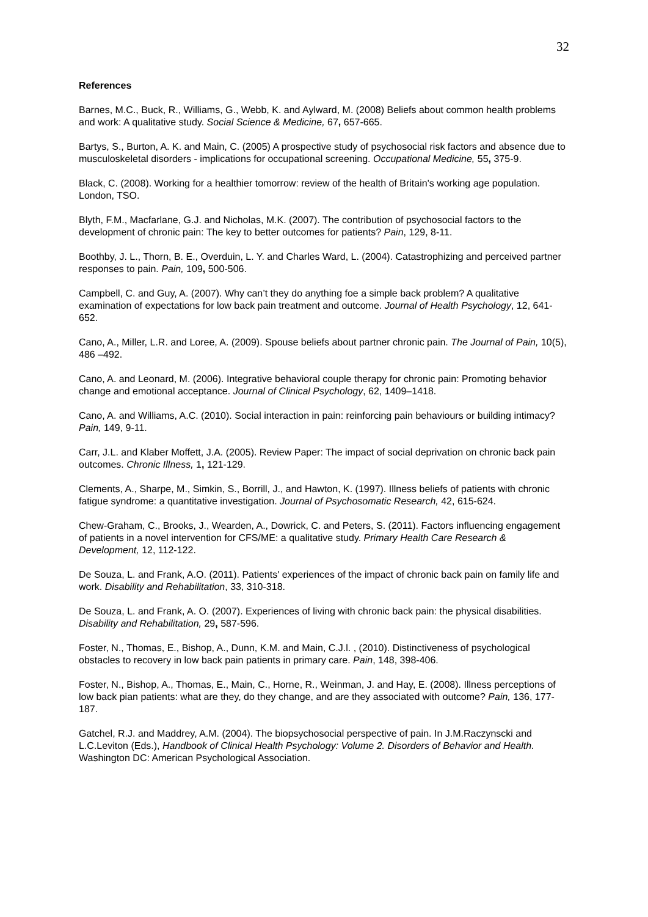32
References
Barnes, M.C., Buck, R., Williams, G., Webb, K. and Aylward, M. (2008) Beliefs about common health problems and work: A qualitative study. Social Science & Medicine, 67, 657-665.
Bartys, S., Burton, A. K. and Main, C. (2005) A prospective study of psychosocial risk factors and absence due to musculoskeletal disorders - implications for occupational screening. Occupational Medicine, 55, 375-9.
Black, C. (2008). Working for a healthier tomorrow: review of the health of Britain's working age population. London, TSO.
Blyth, F.M., Macfarlane, G.J. and Nicholas, M.K. (2007). The contribution of psychosocial factors to the development of chronic pain: The key to better outcomes for patients? Pain, 129, 8-11.
Boothby, J. L., Thorn, B. E., Overduin, L. Y. and Charles Ward, L. (2004). Catastrophizing and perceived partner responses to pain. Pain, 109, 500-506.
Campbell, C. and Guy, A. (2007). Why can’t they do anything foe a simple back problem? A qualitative examination of expectations for low back pain treatment and outcome. Journal of Health Psychology, 12, 641-652.
Cano, A., Miller, L.R. and Loree, A. (2009). Spouse beliefs about partner chronic pain. The Journal of Pain, 10(5), 486 –492.
Cano, A. and Leonard, M. (2006). Integrative behavioral couple therapy for chronic pain: Promoting behavior change and emotional acceptance. Journal of Clinical Psychology, 62, 1409–1418.
Cano, A. and Williams, A.C. (2010). Social interaction in pain: reinforcing pain behaviours or building intimacy? Pain, 149, 9-11.
Carr, J.L. and Klaber Moffett, J.A. (2005). Review Paper: The impact of social deprivation on chronic back pain outcomes. Chronic Illness, 1, 121-129.
Clements, A., Sharpe, M., Simkin, S., Borrill, J., and Hawton, K. (1997). Illness beliefs of patients with chronic fatigue syndrome: a quantitative investigation. Journal of Psychosomatic Research, 42, 615-624.
Chew-Graham, C., Brooks, J., Wearden, A., Dowrick, C. and Peters, S. (2011). Factors influencing engagement of patients in a novel intervention for CFS/ME: a qualitative study. Primary Health Care Research & Development, 12, 112-122.
De Souza, L. and Frank, A.O. (2011). Patients' experiences of the impact of chronic back pain on family life and work. Disability and Rehabilitation, 33, 310-318.
De Souza, L. and Frank, A. O. (2007). Experiences of living with chronic back pain: the physical disabilities. Disability and Rehabilitation, 29, 587-596.
Foster, N., Thomas, E., Bishop, A., Dunn, K.M. and Main, C.J.l. , (2010). Distinctiveness of psychological obstacles to recovery in low back pain patients in primary care. Pain, 148, 398-406.
Foster, N., Bishop, A., Thomas, E., Main, C., Horne, R., Weinman, J. and Hay, E. (2008). Illness perceptions of low back pian patients: what are they, do they change, and are they associated with outcome? Pain, 136, 177-187.
Gatchel, R.J. and Maddrey, A.M. (2004). The biopsychosocial perspective of pain. In J.M.Raczynscki and L.C.Leviton (Eds.), Handbook of Clinical Health Psychology: Volume 2. Disorders of Behavior and Health. Washington DC: American Psychological Association.